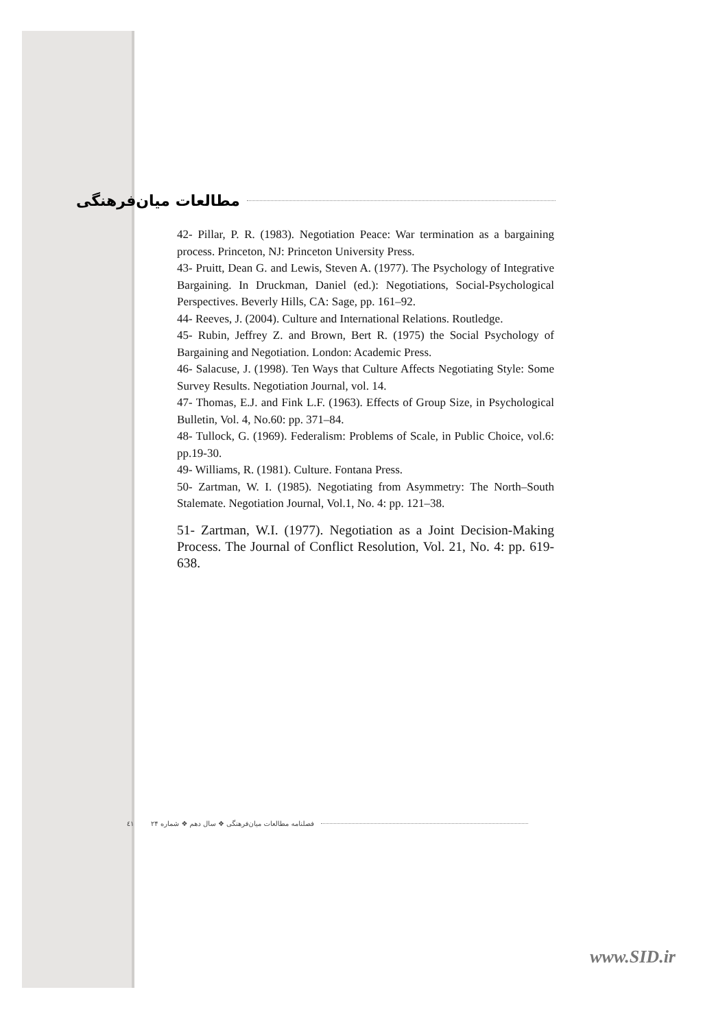مطالعات میان‌فرهنگی
42- Pillar, P. R. (1983). Negotiation Peace: War termination as a bargaining process. Princeton, NJ: Princeton University Press.
43- Pruitt, Dean G. and Lewis, Steven A. (1977). The Psychology of Integrative Bargaining. In Druckman, Daniel (ed.): Negotiations, Social-Psychological Perspectives. Beverly Hills, CA: Sage, pp. 161–92.
44- Reeves, J. (2004). Culture and International Relations. Routledge.
45- Rubin, Jeffrey Z. and Brown, Bert R. (1975) the Social Psychology of Bargaining and Negotiation. London: Academic Press.
46- Salacuse, J. (1998). Ten Ways that Culture Affects Negotiating Style: Some Survey Results. Negotiation Journal, vol. 14.
47- Thomas, E.J. and Fink L.F. (1963). Effects of Group Size, in Psychological Bulletin, Vol. 4, No.60: pp. 371–84.
48- Tullock, G. (1969). Federalism: Problems of Scale, in Public Choice, vol.6: pp.19-30.
49- Williams, R. (1981). Culture. Fontana Press.
50- Zartman, W. I. (1985). Negotiating from Asymmetry: The North–South Stalemate. Negotiation Journal, Vol.1, No. 4: pp. 121–38.
51- Zartman, W.I. (1977). Negotiation as a Joint Decision-Making Process. The Journal of Conflict Resolution, Vol. 21, No. 4: pp. 619-638.
٤١
فصلنامه مطالعات میان‌فرهنگی ❖ سال دهم ❖ شماره ۲۴
www.SID.ir